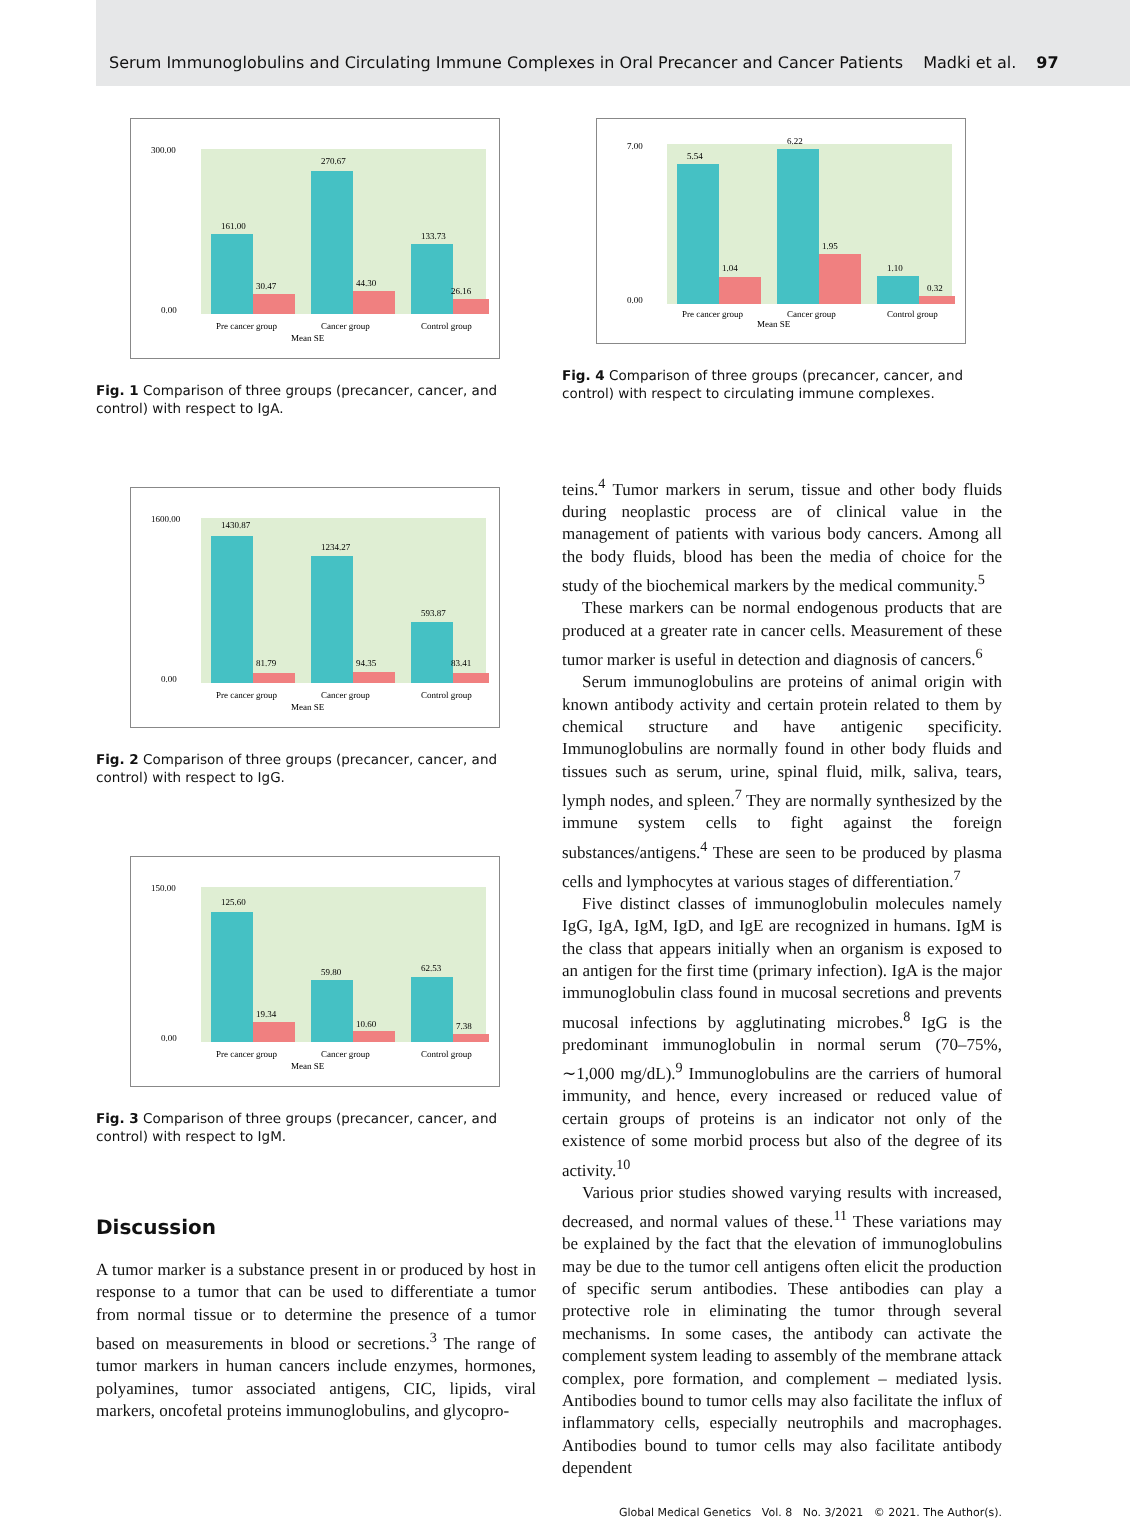Serum Immunoglobulins and Circulating Immune Complexes in Oral Precancer and Cancer Patients Madki et al. 97
161.00
270.67
133.73
30.47
44.30
26.16
300.00
0.00
Pre cancer group
Cancer group
Control group
Mean SE
Fig. 1 Comparison of three groups (precancer, cancer, and control) with respect to IgA.
1430.87
1234.27
593.87
81.79
94.35
83.41
1600.00
0.00
Pre cancer group
Cancer group
Control group
Mean SE
Fig. 2 Comparison of three groups (precancer, cancer, and control) with respect to IgG.
125.60
59.80
62.53
19.34
10.60
7.38
150.00
0.00
Pre cancer group
Cancer group
Control group
Mean SE
Fig. 3 Comparison of three groups (precancer, cancer, and control) with respect to IgM.
Discussion
A tumor marker is a substance present in or produced by host in response to a tumor that can be used to differentiate a tumor from normal tissue or to determine the presence of a tumor based on measurements in blood or secretions.<sup>3</sup> The range of tumor markers in human cancers include enzymes, hormones, polyamines, tumor associated antigens, CIC, lipids, viral markers, oncofetal proteins immunoglobulins, and glycopro-
5.54
6.22
1.95
1.04
1.10
0.32
7.00
0.00
Pre cancer group
Cancer group
Control group
Mean SE
Fig. 4 Comparison of three groups (precancer, cancer, and control) with respect to circulating immune complexes.
teins.<sup>4</sup> Tumor markers in serum, tissue and other body fluids during neoplastic process are of clinical value in the management of patients with various body cancers. Among all the body fluids, blood has been the media of choice for the study of the biochemical markers by the medical community.<sup>5</sup>
These markers can be normal endogenous products that are produced at a greater rate in cancer cells. Measurement of these tumor marker is useful in detection and diagnosis of cancers.<sup>6</sup>
Serum immunoglobulins are proteins of animal origin with known antibody activity and certain protein related to them by chemical structure and have antigenic specificity. Immunoglobulins are normally found in other body fluids and tissues such as serum, urine, spinal fluid, milk, saliva, tears, lymph nodes, and spleen.<sup>7</sup> They are normally synthesized by the immune system cells to fight against the foreign substances/antigens.<sup>4</sup> These are seen to be produced by plasma cells and lymphocytes at various stages of differentiation.<sup>7</sup>
Five distinct classes of immunoglobulin molecules namely IgG, IgA, IgM, IgD, and IgE are recognized in humans. IgM is the class that appears initially when an organism is exposed to an antigen for the first time (primary infection). IgA is the major immunoglobulin class found in mucosal secretions and prevents mucosal infections by agglutinating microbes.<sup>8</sup> IgG is the predominant immunoglobulin in normal serum (70–75%, ∼1,000 mg/dL).<sup>9</sup> Immunoglobulins are the carriers of humoral immunity, and hence, every increased or reduced value of certain groups of proteins is an indicator not only of the existence of some morbid process but also of the degree of its activity.<sup>10</sup>
Various prior studies showed varying results with increased, decreased, and normal values of these.<sup>11</sup> These variations may be explained by the fact that the elevation of immunoglobulins may be due to the tumor cell antigens often elicit the production of specific serum antibodies. These antibodies can play a protective role in eliminating the tumor through several mechanisms. In some cases, the antibody can activate the complement system leading to assembly of the membrane attack complex, pore formation, and complement – mediated lysis. Antibodies bound to tumor cells may also facilitate the influx of inflammatory cells, especially neutrophils and macrophages. Antibodies bound to tumor cells may also facilitate antibody dependent
Global Medical Genetics Vol. 8 No. 3/2021 © 2021. The Author(s).